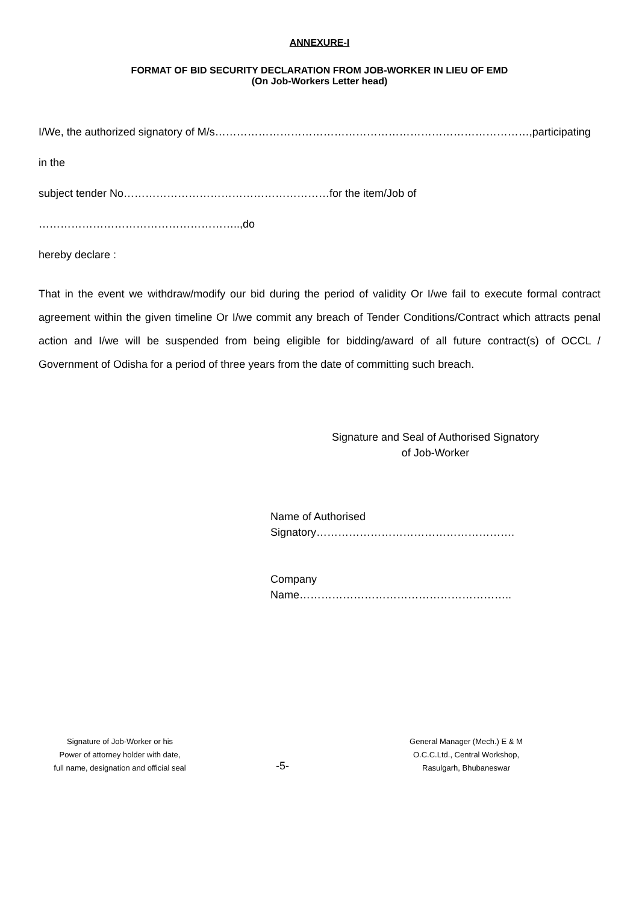ANNEXURE-I
FORMAT OF BID SECURITY DECLARATION FROM JOB-WORKER IN LIEU OF EMD
(On Job-Workers Letter head)
I/We, the authorized signatory of M/s……………………………………………………………………………,participating in the
subject tender No…………………………………………………for the item/Job of ………………………………………………..,do
hereby declare :
That in the event we withdraw/modify our bid during the period of validity Or I/we fail to execute formal contract agreement within the given timeline Or I/we commit any breach of Tender Conditions/Contract which attracts penal action and I/we will be suspended from being eligible for bidding/award of all future contract(s) of OCCL / Government of Odisha for a period of three years from the date of committing such breach.
Signature and Seal of Authorised Signatory
of Job-Worker
Name of Authorised
Signatory……………………………………………….
Company
Name…………………………………………………..
Signature of Job-Worker or his
Power of attorney holder with date,
full name, designation and official seal
-5-
General Manager (Mech.) E & M
O.C.C.Ltd., Central Workshop,
Rasulgarh, Bhubaneswar